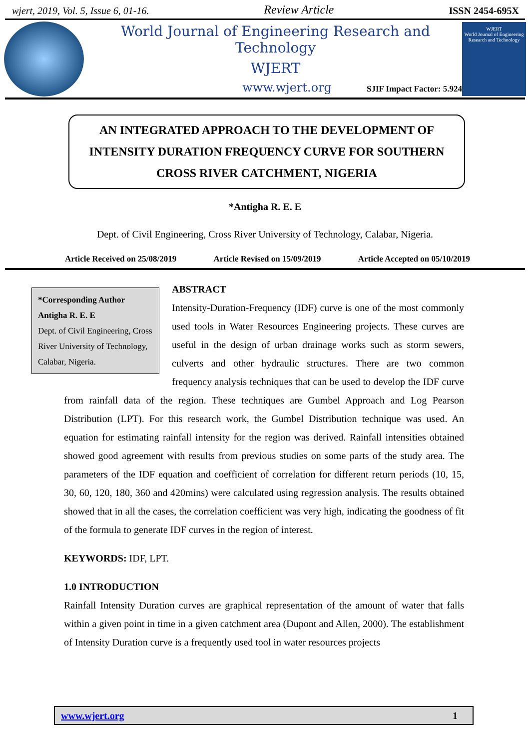wjert, 2019, Vol. 5, Issue 6, 01-16. Review Article ISSN 2454-695X
World Journal of Engineering Research and Technology
WJERT
www.wjert.org SJIF Impact Factor: 5.924
WJERT
World Journal of Engineering Research and Technology
AN INTEGRATED APPROACH TO THE DEVELOPMENT OF
INTENSITY DURATION FREQUENCY CURVE FOR SOUTHERN
CROSS RIVER CATCHMENT, NIGERIA
*Antigha R. E. E
Dept. of Civil Engineering, Cross River University of Technology, Calabar, Nigeria.
Article Received on 25/08/2019 Article Revised on 15/09/2019 Article Accepted on 05/10/2019
*Corresponding Author
Antigha R. E. E
Dept. of Civil Engineering, Cross River University of Technology, Calabar, Nigeria.
ABSTRACT
Intensity-Duration-Frequency (IDF) curve is one of the most commonly used tools in Water Resources Engineering projects. These curves are useful in the design of urban drainage works such as storm sewers, culverts and other hydraulic structures. There are two common frequency analysis techniques that can be used to develop the IDF curve from rainfall data of the region. These techniques are Gumbel Approach and Log Pearson Distribution (LPT). For this research work, the Gumbel Distribution technique was used. An equation for estimating rainfall intensity for the region was derived. Rainfall intensities obtained showed good agreement with results from previous studies on some parts of the study area. The parameters of the IDF equation and coefficient of correlation for different return periods (10, 15, 30, 60, 120, 180, 360 and 420mins) were calculated using regression analysis. The results obtained showed that in all the cases, the correlation coefficient was very high, indicating the goodness of fit of the formula to generate IDF curves in the region of interest.
KEYWORDS: IDF, LPT.
1.0 INTRODUCTION
Rainfall Intensity Duration curves are graphical representation of the amount of water that falls within a given point in time in a given catchment area (Dupont and Allen, 2000). The establishment of Intensity Duration curve is a frequently used tool in water resources projects
www.wjert.org 1